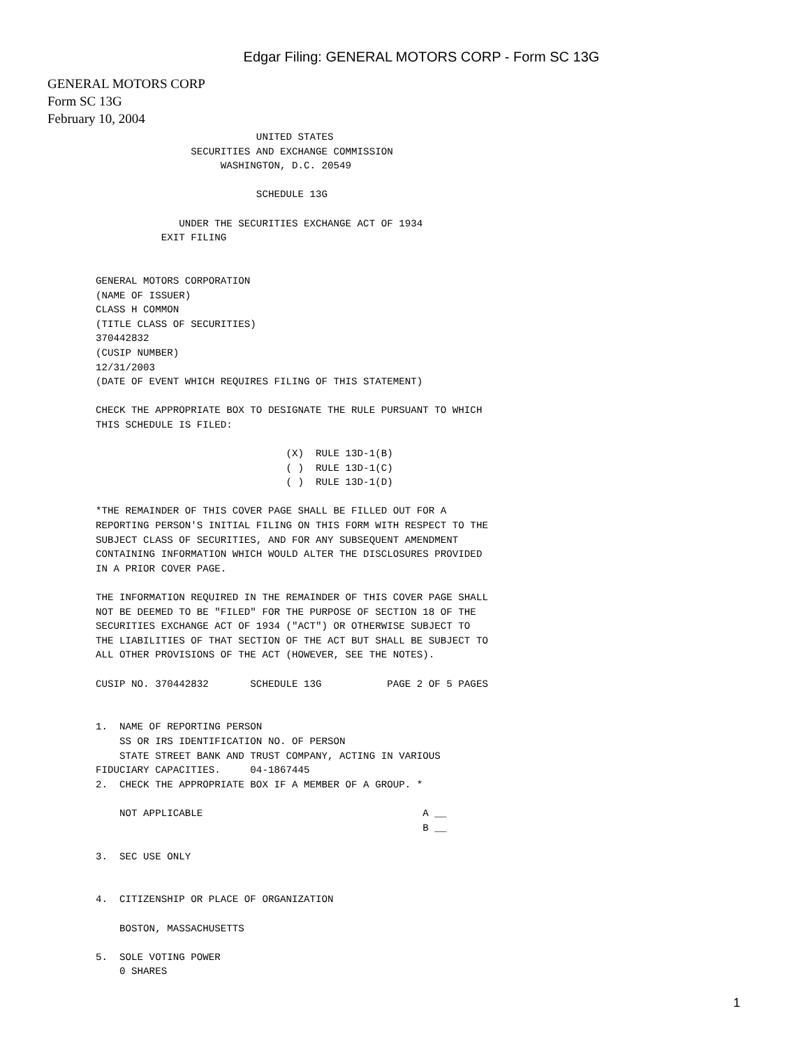Edgar Filing: GENERAL MOTORS CORP - Form SC 13G
GENERAL MOTORS CORP
Form SC 13G
February 10, 2004
                           UNITED STATES
                SECURITIES AND EXCHANGE COMMISSION
                     WASHINGTON, D.C. 20549

                           SCHEDULE 13G

              UNDER THE SECURITIES EXCHANGE ACT OF 1934
           EXIT FILING


GENERAL MOTORS CORPORATION
(NAME OF ISSUER)
CLASS H COMMON
(TITLE CLASS OF SECURITIES)
370442832
(CUSIP NUMBER)
12/31/2003
(DATE OF EVENT WHICH REQUIRES FILING OF THIS STATEMENT)

CHECK THE APPROPRIATE BOX TO DESIGNATE THE RULE PURSUANT TO WHICH
THIS SCHEDULE IS FILED:

                                (X)  RULE 13D-1(B)
                                ( )  RULE 13D-1(C)
                                ( )  RULE 13D-1(D)

*THE REMAINDER OF THIS COVER PAGE SHALL BE FILLED OUT FOR A
REPORTING PERSON'S INITIAL FILING ON THIS FORM WITH RESPECT TO THE
SUBJECT CLASS OF SECURITIES, AND FOR ANY SUBSEQUENT AMENDMENT
CONTAINING INFORMATION WHICH WOULD ALTER THE DISCLOSURES PROVIDED
IN A PRIOR COVER PAGE.

THE INFORMATION REQUIRED IN THE REMAINDER OF THIS COVER PAGE SHALL
NOT BE DEEMED TO BE "FILED" FOR THE PURPOSE OF SECTION 18 OF THE
SECURITIES EXCHANGE ACT OF 1934 ("ACT") OR OTHERWISE SUBJECT TO
THE LIABILITIES OF THAT SECTION OF THE ACT BUT SHALL BE SUBJECT TO
ALL OTHER PROVISIONS OF THE ACT (HOWEVER, SEE THE NOTES).

CUSIP NO. 370442832       SCHEDULE 13G           PAGE 2 OF 5 PAGES


1.  NAME OF REPORTING PERSON
    SS OR IRS IDENTIFICATION NO. OF PERSON
    STATE STREET BANK AND TRUST COMPANY, ACTING IN VARIOUS
FIDUCIARY CAPACITIES.     04-1867445
2.  CHECK THE APPROPRIATE BOX IF A MEMBER OF A GROUP. *

    NOT APPLICABLE                                     A __
                                                       B __

3.  SEC USE ONLY


4.  CITIZENSHIP OR PLACE OF ORGANIZATION

    BOSTON, MASSACHUSETTS

5.  SOLE VOTING POWER
    0 SHARES
1